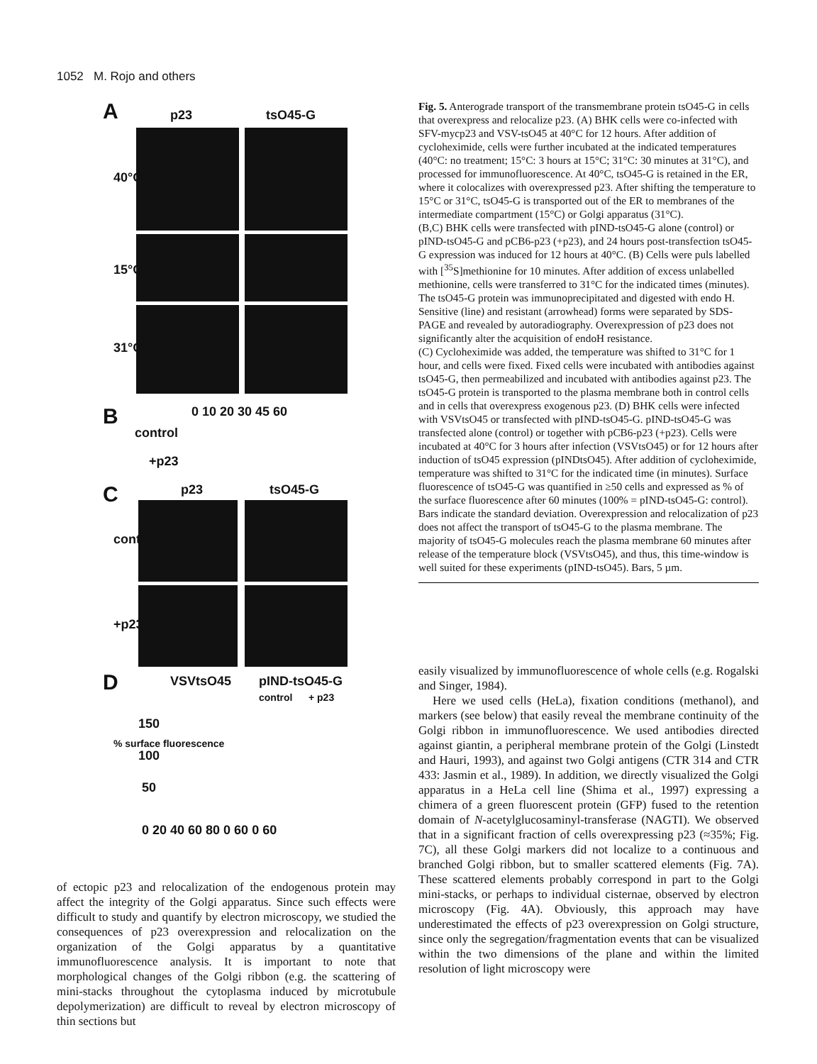1052 M. Rojo and others
A p23 tsO45-G
40°C
15°C
31°C
B 0 10 20 30 45 60
control
+p23
C p23 tsO45-G
control
+p23
D VSVtsO45 pIND-tsO45-G
control + p23
% surface fluorescence
150
100
50
0 20 40 60 80 0 60 0 60
Fig. 5. Anterograde transport of the transmembrane protein tsO45-G in cells that overexpress and relocalize p23. (A) BHK cells were co-infected with SFV-mycp23 and VSV-tsO45 at 40°C for 12 hours. After addition of cycloheximide, cells were further incubated at the indicated temperatures (40°C: no treatment; 15°C: 3 hours at 15°C; 31°C: 30 minutes at 31°C), and processed for immunofluorescence. At 40°C, tsO45-G is retained in the ER, where it colocalizes with overexpressed p23. After shifting the temperature to 15°C or 31°C, tsO45-G is transported out of the ER to membranes of the intermediate compartment (15°C) or Golgi apparatus (31°C).
(B,C) BHK cells were transfected with pIND-tsO45-G alone (control) or pIND-tsO45-G and pCB6-p23 (+p23), and 24 hours post-transfection tsO45-G expression was induced for 12 hours at 40°C. (B) Cells were puls labelled with [<sup>35</sup>S]methionine for 10 minutes. After addition of excess unlabelled methionine, cells were transferred to 31°C for the indicated times (minutes). The tsO45-G protein was immunoprecipitated and digested with endo H. Sensitive (line) and resistant (arrowhead) forms were separated by SDS-PAGE and revealed by autoradiography. Overexpression of p23 does not significantly alter the acquisition of endoH resistance.
(C) Cycloheximide was added, the temperature was shifted to 31°C for 1 hour, and cells were fixed. Fixed cells were incubated with antibodies against tsO45-G, then permeabilized and incubated with antibodies against p23. The tsO45-G protein is transported to the plasma membrane both in control cells and in cells that overexpress exogenous p23. (D) BHK cells were infected with VSVtsO45 or transfected with pIND-tsO45-G. pIND-tsO45-G was transfected alone (control) or together with pCB6-p23 (+p23). Cells were incubated at 40°C for 3 hours after infection (VSVtsO45) or for 12 hours after induction of tsO45 expression (pINDtsO45). After addition of cycloheximide, temperature was shifted to 31°C for the indicated time (in minutes). Surface fluorescence of tsO45-G was quantified in ≥50 cells and expressed as % of the surface fluorescence after 60 minutes (100% = pIND-tsO45-G: control). Bars indicate the standard deviation. Overexpression and relocalization of p23 does not affect the transport of tsO45-G to the plasma membrane. The majority of tsO45-G molecules reach the plasma membrane 60 minutes after release of the temperature block (VSVtsO45), and thus, this time-window is well suited for these experiments (pIND-tsO45). Bars, 5 µm.
of ectopic p23 and relocalization of the endogenous protein may affect the integrity of the Golgi apparatus. Since such effects were difficult to study and quantify by electron microscopy, we studied the consequences of p23 overexpression and relocalization on the organization of the Golgi apparatus by a quantitative immunofluorescence analysis. It is important to note that morphological changes of the Golgi ribbon (e.g. the scattering of mini-stacks throughout the cytoplasma induced by microtubule depolymerization) are difficult to reveal by electron microscopy of thin sections but
easily visualized by immunofluorescence of whole cells (e.g. Rogalski and Singer, 1984).
Here we used cells (HeLa), fixation conditions (methanol), and markers (see below) that easily reveal the membrane continuity of the Golgi ribbon in immunofluorescence. We used antibodies directed against giantin, a peripheral membrane protein of the Golgi (Linstedt and Hauri, 1993), and against two Golgi antigens (CTR 314 and CTR 433: Jasmin et al., 1989). In addition, we directly visualized the Golgi apparatus in a HeLa cell line (Shima et al., 1997) expressing a chimera of a green fluorescent protein (GFP) fused to the retention domain of N-acetylglucosaminyl-transferase (NAGTI). We observed that in a significant fraction of cells overexpressing p23 (≈35%; Fig. 7C), all these Golgi markers did not localize to a continuous and branched Golgi ribbon, but to smaller scattered elements (Fig. 7A). These scattered elements probably correspond in part to the Golgi mini-stacks, or perhaps to individual cisternae, observed by electron microscopy (Fig. 4A). Obviously, this approach may have underestimated the effects of p23 overexpression on Golgi structure, since only the segregation/fragmentation events that can be visualized within the two dimensions of the plane and within the limited resolution of light microscopy were